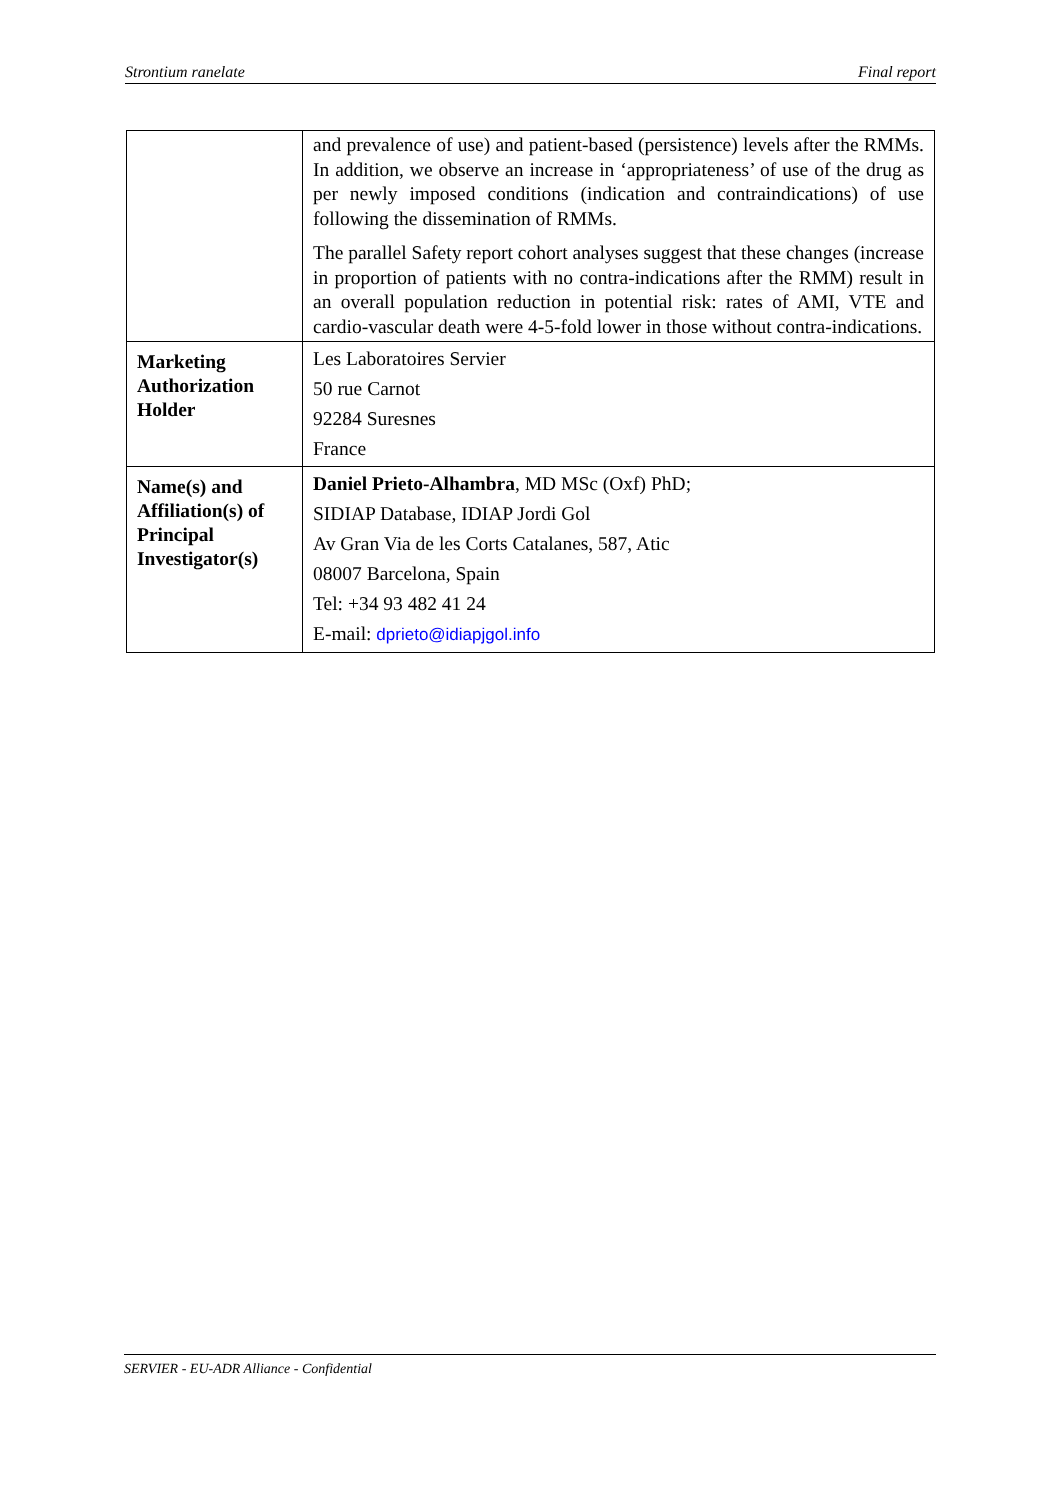Strontium ranelate Final report
| | and prevalence of use) and patient-based (persistence) levels after the RMMs. In addition, we observe an increase in ‘appropriateness’ of use of the drug as per newly imposed conditions (indication and contraindications) of use following the dissemination of RMMs. The parallel Safety report cohort analyses suggest that these changes (increase in proportion of patients with no contra-indications after the RMM) result in an overall population reduction in potential risk: rates of AMI, VTE and cardio-vascular death were 4-5-fold lower in those without contra-indications. |
| Marketing Authorization Holder | Les Laboratoires Servier 50 rue Carnot 92284 Suresnes France |
| Name(s) and Affiliation(s) of Principal Investigator(s) | Daniel Prieto-Alhambra , MD MSc (Oxf) PhD; SIDIAP Database, IDIAP Jordi Gol Av Gran Via de les Corts Catalanes, 587, Atic 08007 Barcelona, Spain Tel: +34 93 482 41 24 E-mail: dprieto@idiapjgol.info |
SERVIER - EU-ADR Alliance - Confidential